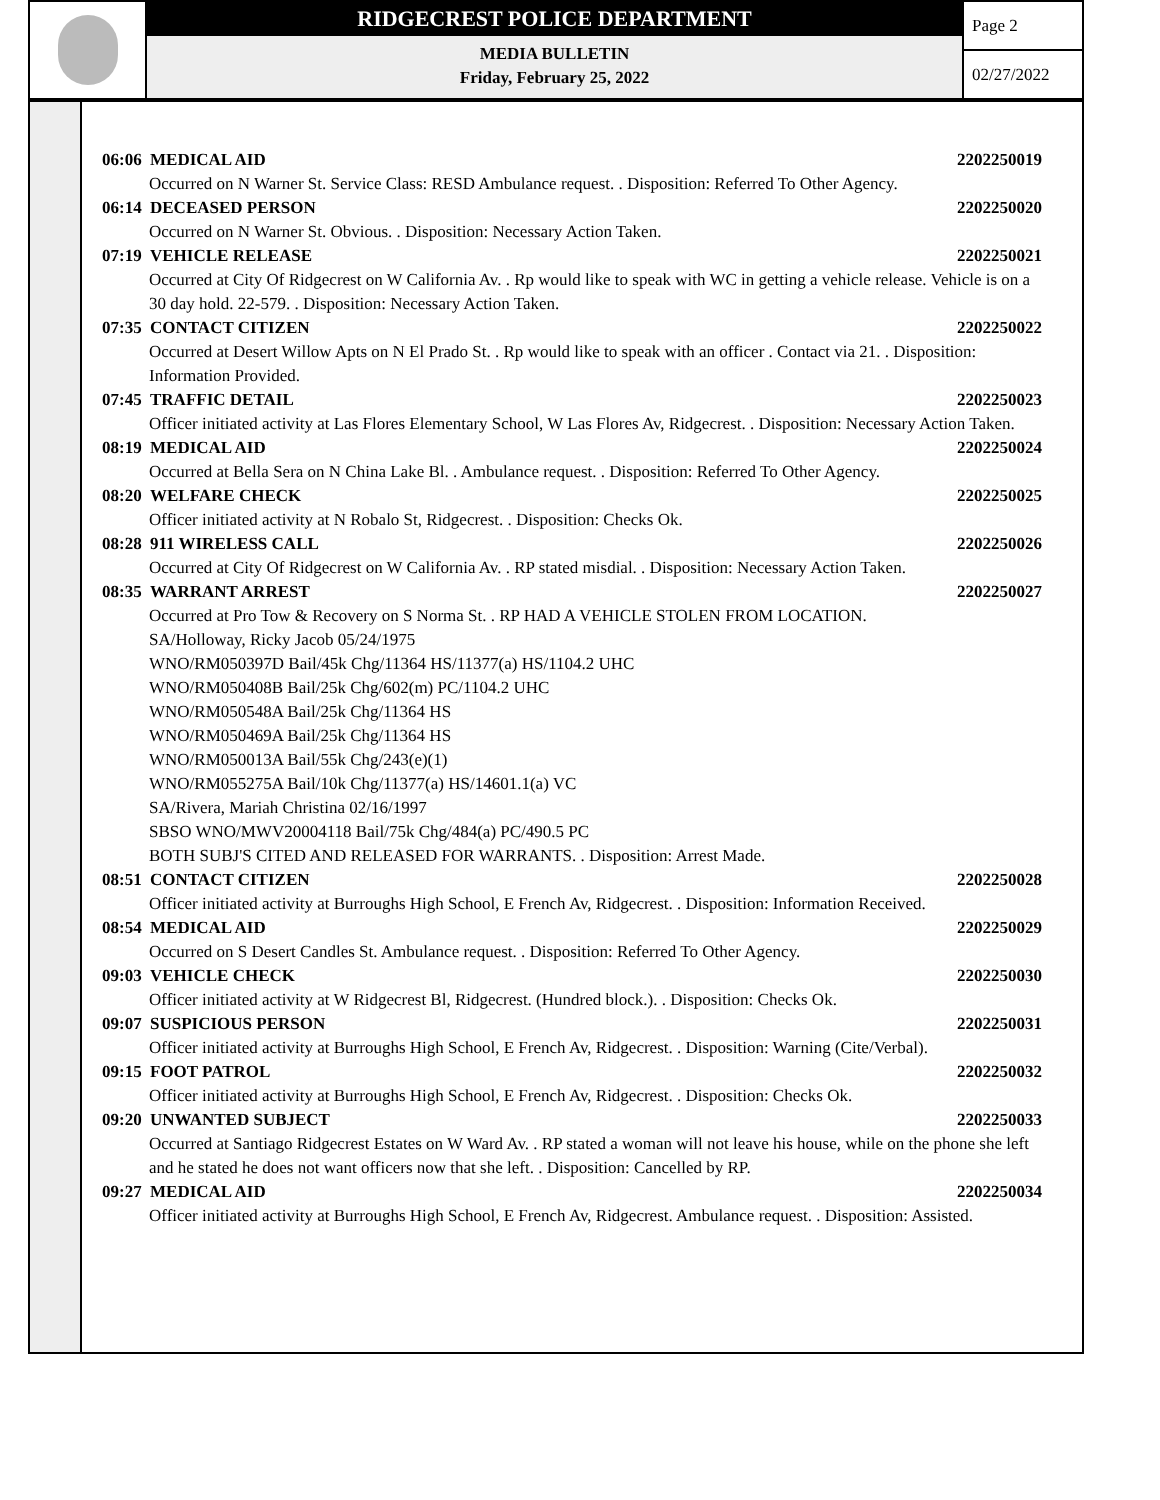RIDGECREST POLICE DEPARTMENT
MEDIA BULLETIN
Friday, February 25, 2022
Page 2
02/27/2022
06:06 MEDICAL AID 2202250019
Occurred on N Warner St. Service Class: RESD Ambulance request. . Disposition: Referred To Other Agency.
06:14 DECEASED PERSON 2202250020
Occurred on N Warner St. Obvious. . Disposition: Necessary Action Taken.
07:19 VEHICLE RELEASE 2202250021
Occurred at City Of Ridgecrest on W California Av. . Rp would like to speak with WC in getting a vehicle release. Vehicle is on a 30 day hold. 22-579. . Disposition: Necessary Action Taken.
07:35 CONTACT CITIZEN 2202250022
Occurred at Desert Willow Apts on N El Prado St. . Rp would like to speak with an officer . Contact via 21. . Disposition: Information Provided.
07:45 TRAFFIC DETAIL 2202250023
Officer initiated activity at Las Flores Elementary School, W Las Flores Av, Ridgecrest. . Disposition: Necessary Action Taken.
08:19 MEDICAL AID 2202250024
Occurred at Bella Sera on N China Lake Bl. . Ambulance request. . Disposition: Referred To Other Agency.
08:20 WELFARE CHECK 2202250025
Officer initiated activity at N Robalo St, Ridgecrest. . Disposition: Checks Ok.
08:28 911 WIRELESS CALL 2202250026
Occurred at City Of Ridgecrest on W California Av. . RP stated misdial. . Disposition: Necessary Action Taken.
08:35 WARRANT ARREST 2202250027
Occurred at Pro Tow & Recovery on S Norma St. . RP HAD A VEHICLE STOLEN FROM LOCATION.
SA/Holloway, Ricky Jacob 05/24/1975
WNO/RM050397D Bail/45k Chg/11364 HS/11377(a) HS/1104.2 UHC
WNO/RM050408B Bail/25k Chg/602(m) PC/1104.2 UHC
WNO/RM050548A Bail/25k Chg/11364 HS
WNO/RM050469A Bail/25k Chg/11364 HS
WNO/RM050013A Bail/55k Chg/243(e)(1)
WNO/RM055275A Bail/10k Chg/11377(a) HS/14601.1(a) VC
SA/Rivera, Mariah Christina 02/16/1997
SBSO WNO/MWV20004118 Bail/75k Chg/484(a) PC/490.5 PC
BOTH SUBJ'S CITED AND RELEASED FOR WARRANTS. . Disposition: Arrest Made.
08:51 CONTACT CITIZEN 2202250028
Officer initiated activity at Burroughs High School, E French Av, Ridgecrest. . Disposition: Information Received.
08:54 MEDICAL AID 2202250029
Occurred on S Desert Candles St. Ambulance request. . Disposition: Referred To Other Agency.
09:03 VEHICLE CHECK 2202250030
Officer initiated activity at W Ridgecrest Bl, Ridgecrest. (Hundred block.). . Disposition: Checks Ok.
09:07 SUSPICIOUS PERSON 2202250031
Officer initiated activity at Burroughs High School, E French Av, Ridgecrest. . Disposition: Warning (Cite/Verbal).
09:15 FOOT PATROL 2202250032
Officer initiated activity at Burroughs High School, E French Av, Ridgecrest. . Disposition: Checks Ok.
09:20 UNWANTED SUBJECT 2202250033
Occurred at Santiago Ridgecrest Estates on W Ward Av. . RP stated a woman will not leave his house, while on the phone she left and he stated he does not want officers now that she left. . Disposition: Cancelled by RP.
09:27 MEDICAL AID 2202250034
Officer initiated activity at Burroughs High School, E French Av, Ridgecrest. Ambulance request. . Disposition: Assisted.